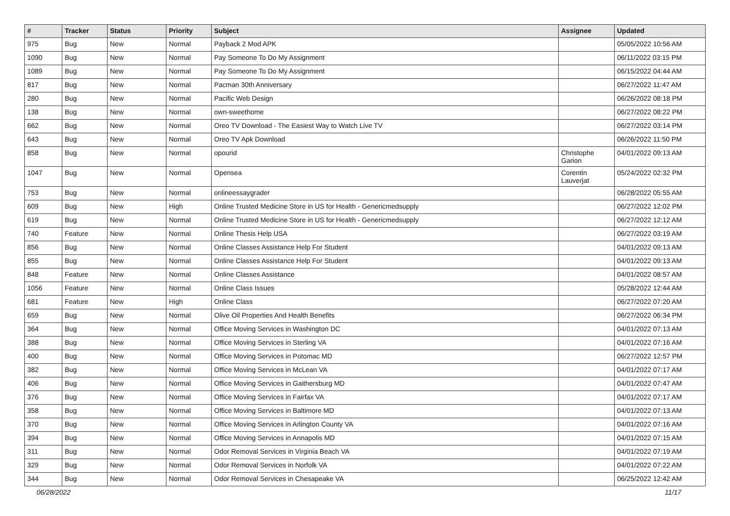| # | Tracker | Status | Priority | Subject | Assignee | Updated |
| --- | --- | --- | --- | --- | --- | --- |
| 975 | Bug | New | Normal | Payback 2 Mod APK | | 05/05/2022 10:56 AM |
| 1090 | Bug | New | Normal | Pay Someone To Do My Assignment | | 06/11/2022 03:15 PM |
| 1089 | Bug | New | Normal | Pay Someone To Do My Assignment | | 06/15/2022 04:44 AM |
| 817 | Bug | New | Normal | Pacman 30th Anniversary | | 06/27/2022 11:47 AM |
| 280 | Bug | New | Normal | Pacific Web Design | | 06/26/2022 08:18 PM |
| 138 | Bug | New | Normal | own-sweethome | | 06/27/2022 08:22 PM |
| 662 | Bug | New | Normal | Oreo TV Download - The Easiest Way to Watch Live TV | | 06/27/2022 03:14 PM |
| 643 | Bug | New | Normal | Oreo TV Apk Download | | 06/26/2022 11:50 PM |
| 858 | Bug | New | Normal | opourid | Christophe Garion | 04/01/2022 09:13 AM |
| 1047 | Bug | New | Normal | Opensea | Corentin Lauverjat | 05/24/2022 02:32 PM |
| 753 | Bug | New | Normal | onlineessaygrader | | 06/28/2022 05:55 AM |
| 609 | Bug | New | High | Online Trusted Medicine Store in US for Health - Genericmedsupply | | 06/27/2022 12:02 PM |
| 619 | Bug | New | Normal | Online Trusted Medicine Store in US for Health - Genericmedsupply | | 06/27/2022 12:12 AM |
| 740 | Feature | New | Normal | Online Thesis Help USA | | 06/27/2022 03:19 AM |
| 856 | Bug | New | Normal | Online Classes Assistance Help For Student | | 04/01/2022 09:13 AM |
| 855 | Bug | New | Normal | Online Classes Assistance Help For Student | | 04/01/2022 09:13 AM |
| 848 | Feature | New | Normal | Online Classes Assistance | | 04/01/2022 08:57 AM |
| 1056 | Feature | New | Normal | Online Class Issues | | 05/28/2022 12:44 AM |
| 681 | Feature | New | High | Online Class | | 06/27/2022 07:20 AM |
| 659 | Bug | New | Normal | Olive Oil Properties And Health Benefits | | 06/27/2022 06:34 PM |
| 364 | Bug | New | Normal | Office Moving Services in Washington DC | | 04/01/2022 07:13 AM |
| 388 | Bug | New | Normal | Office Moving Services in Sterling VA | | 04/01/2022 07:16 AM |
| 400 | Bug | New | Normal | Office Moving Services in Potomac MD | | 06/27/2022 12:57 PM |
| 382 | Bug | New | Normal | Office Moving Services in McLean VA | | 04/01/2022 07:17 AM |
| 406 | Bug | New | Normal | Office Moving Services in Gaithersburg MD | | 04/01/2022 07:47 AM |
| 376 | Bug | New | Normal | Office Moving Services in Fairfax VA | | 04/01/2022 07:17 AM |
| 358 | Bug | New | Normal | Office Moving Services in Baltimore MD | | 04/01/2022 07:13 AM |
| 370 | Bug | New | Normal | Office Moving Services in Arlington County VA | | 04/01/2022 07:16 AM |
| 394 | Bug | New | Normal | Office Moving Services in Annapolis MD | | 04/01/2022 07:15 AM |
| 311 | Bug | New | Normal | Odor Removal Services in Virginia Beach VA | | 04/01/2022 07:19 AM |
| 329 | Bug | New | Normal | Odor Removal Services in Norfolk VA | | 04/01/2022 07:22 AM |
| 344 | Bug | New | Normal | Odor Removal Services in Chesapeake VA | | 06/25/2022 12:42 AM |
06/28/2022 11/17